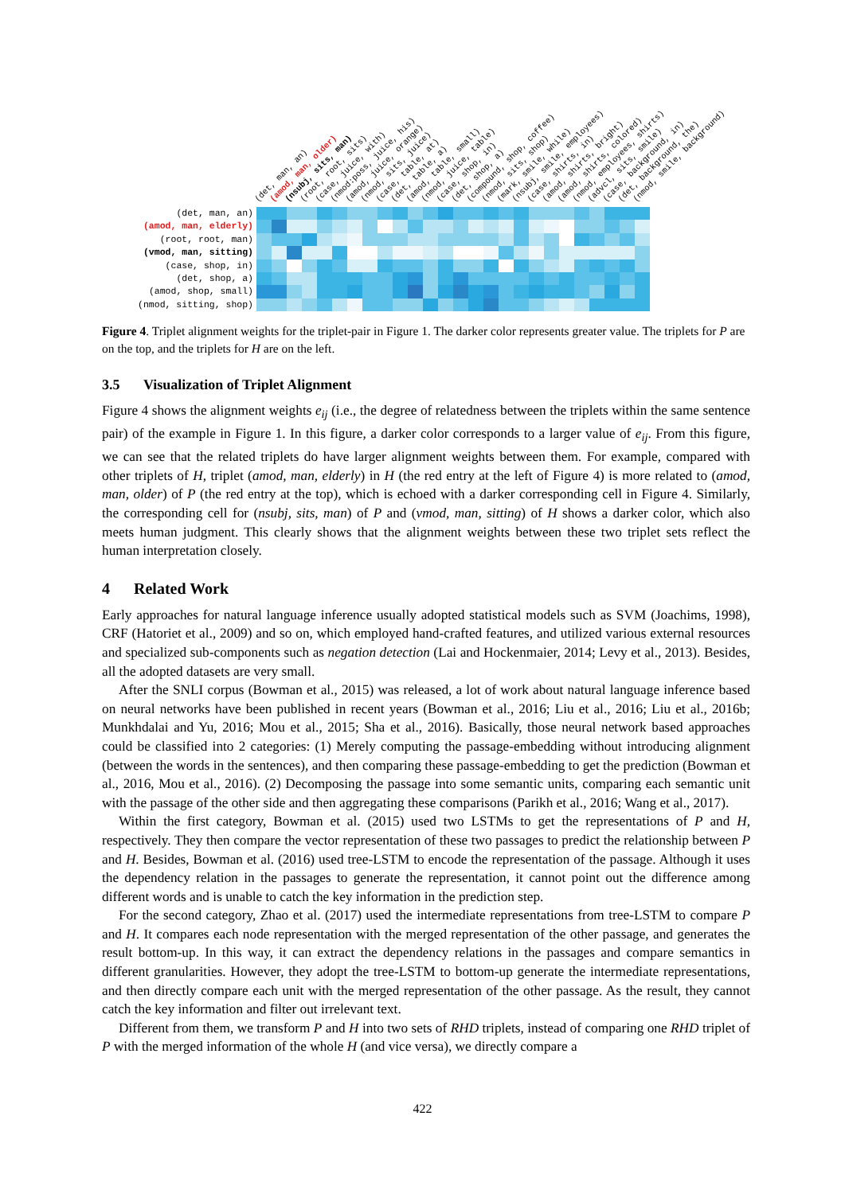(det, man, an)
(amod, man, elderly)
(root, root, man)
(vmod, man, sitting)
(case, shop, in)
(det, shop, a)
(amod, shop, small)
(nmod, sitting, shop)
(det, man, an)
(amod, man, older)
(nsubj, sits, man)
(root, root, sits)
(case, juice, with)
(nmod:poss, juice, his)
(amod, juice, orange)
(nmod, sits, juice)
(case, table, at)
(det, table, a)
(amod, table, small)
(nmod, juice, table)
(case, shop, in)
(det, shop, a)
(compound, shop, coffee)
(nmod, sits, shop)
(mark, smile, while)
(nsubj, smile, employees)
(case, shirts, in)
(amod, shirts, bright)
(amod, shirts, colored)
(nmod, employees, shirts)
(advcl, sits, smile)
(case, background, in)
(det, background, the)
(nmod, smile, background)
Figure 4. Triplet alignment weights for the triplet-pair in Figure 1. The darker color represents greater value. The triplets for P are on the top, and the triplets for H are on the left.
3.5 Visualization of Triplet Alignment
Figure 4 shows the alignment weights e<sub>ij</sub> (i.e., the degree of relatedness between the triplets within the same sentence pair) of the example in Figure 1. In this figure, a darker color corresponds to a larger value of e<sub>ij</sub>. From this figure, we can see that the related triplets do have larger alignment weights between them. For example, compared with other triplets of H, triplet (amod, man, elderly) in H (the red entry at the left of Figure 4) is more related to (amod, man, older) of P (the red entry at the top), which is echoed with a darker corresponding cell in Figure 4. Similarly, the corresponding cell for (nsubj, sits, man) of P and (vmod, man, sitting) of H shows a darker color, which also meets human judgment. This clearly shows that the alignment weights between these two triplet sets reflect the human interpretation closely.
4 Related Work
Early approaches for natural language inference usually adopted statistical models such as SVM (Joachims, 1998), CRF (Hatoriet et al., 2009) and so on, which employed hand-crafted features, and utilized various external resources and specialized sub-components such as negation detection (Lai and Hockenmaier, 2014; Levy et al., 2013). Besides, all the adopted datasets are very small.
After the SNLI corpus (Bowman et al., 2015) was released, a lot of work about natural language inference based on neural networks have been published in recent years (Bowman et al., 2016; Liu et al., 2016; Liu et al., 2016b; Munkhdalai and Yu, 2016; Mou et al., 2015; Sha et al., 2016). Basically, those neural network based approaches could be classified into 2 categories: (1) Merely computing the passage-embedding without introducing alignment (between the words in the sentences), and then comparing these passage-embedding to get the prediction (Bowman et al., 2016, Mou et al., 2016). (2) Decomposing the passage into some semantic units, comparing each semantic unit with the passage of the other side and then aggregating these comparisons (Parikh et al., 2016; Wang et al., 2017).
Within the first category, Bowman et al. (2015) used two LSTMs to get the representations of P and H, respectively. They then compare the vector representation of these two passages to predict the relationship between P and H. Besides, Bowman et al. (2016) used tree-LSTM to encode the representation of the passage. Although it uses the dependency relation in the passages to generate the representation, it cannot point out the difference among different words and is unable to catch the key information in the prediction step.
For the second category, Zhao et al. (2017) used the intermediate representations from tree-LSTM to compare P and H. It compares each node representation with the merged representation of the other passage, and generates the result bottom-up. In this way, it can extract the dependency relations in the passages and compare semantics in different granularities. However, they adopt the tree-LSTM to bottom-up generate the intermediate representations, and then directly compare each unit with the merged representation of the other passage. As the result, they cannot catch the key information and filter out irrelevant text.
Different from them, we transform P and H into two sets of RHD triplets, instead of comparing one RHD triplet of P with the merged information of the whole H (and vice versa), we directly compare a
422